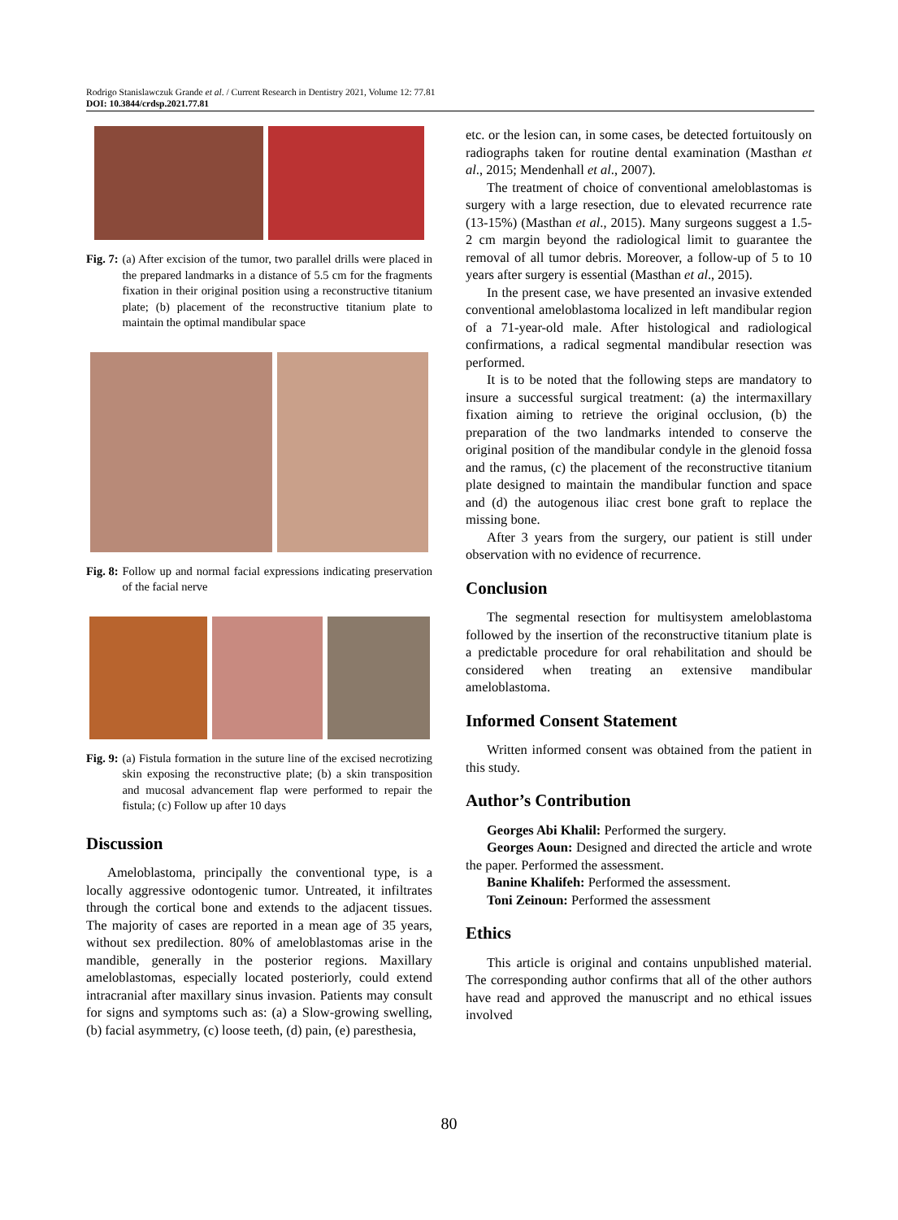Rodrigo Stanislawczuk Grande et al. / Current Research in Dentistry 2021, Volume 12: 77.81
DOI: 10.3844/crdsp.2021.77.81
Fig. 7: (a) After excision of the tumor, two parallel drills were placed in the prepared landmarks in a distance of 5.5 cm for the fragments fixation in their original position using a reconstructive titanium plate; (b) placement of the reconstructive titanium plate to maintain the optimal mandibular space
Fig. 8: Follow up and normal facial expressions indicating preservation of the facial nerve
Fig. 9: (a) Fistula formation in the suture line of the excised necrotizing skin exposing the reconstructive plate; (b) a skin transposition and mucosal advancement flap were performed to repair the fistula; (c) Follow up after 10 days
Discussion
Ameloblastoma, principally the conventional type, is a locally aggressive odontogenic tumor. Untreated, it infiltrates through the cortical bone and extends to the adjacent tissues. The majority of cases are reported in a mean age of 35 years, without sex predilection. 80% of ameloblastomas arise in the mandible, generally in the posterior regions. Maxillary ameloblastomas, especially located posteriorly, could extend intracranial after maxillary sinus invasion. Patients may consult for signs and symptoms such as: (a) a Slow-growing swelling, (b) facial asymmetry, (c) loose teeth, (d) pain, (e) paresthesia,
etc. or the lesion can, in some cases, be detected fortuitously on radiographs taken for routine dental examination (Masthan et al., 2015; Mendenhall et al., 2007).
The treatment of choice of conventional ameloblastomas is surgery with a large resection, due to elevated recurrence rate (13-15%) (Masthan et al., 2015). Many surgeons suggest a 1.5-2 cm margin beyond the radiological limit to guarantee the removal of all tumor debris. Moreover, a follow-up of 5 to 10 years after surgery is essential (Masthan et al., 2015).
In the present case, we have presented an invasive extended conventional ameloblastoma localized in left mandibular region of a 71-year-old male. After histological and radiological confirmations, a radical segmental mandibular resection was performed.
It is to be noted that the following steps are mandatory to insure a successful surgical treatment: (a) the intermaxillary fixation aiming to retrieve the original occlusion, (b) the preparation of the two landmarks intended to conserve the original position of the mandibular condyle in the glenoid fossa and the ramus, (c) the placement of the reconstructive titanium plate designed to maintain the mandibular function and space and (d) the autogenous iliac crest bone graft to replace the missing bone.
After 3 years from the surgery, our patient is still under observation with no evidence of recurrence.
Conclusion
The segmental resection for multisystem ameloblastoma followed by the insertion of the reconstructive titanium plate is a predictable procedure for oral rehabilitation and should be considered when treating an extensive mandibular ameloblastoma.
Informed Consent Statement
Written informed consent was obtained from the patient in this study.
Author’s Contribution
Georges Abi Khalil: Performed the surgery.
Georges Aoun: Designed and directed the article and wrote the paper. Performed the assessment.
Banine Khalifeh: Performed the assessment.
Toni Zeinoun: Performed the assessment
Ethics
This article is original and contains unpublished material. The corresponding author confirms that all of the other authors have read and approved the manuscript and no ethical issues involved
80